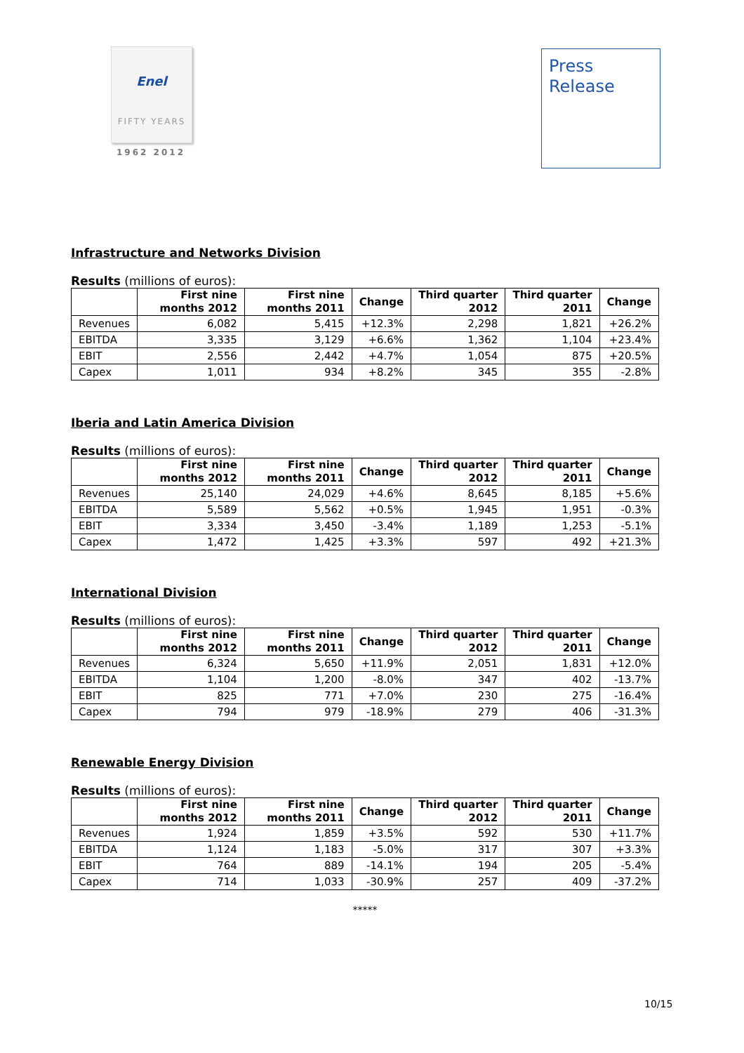Enel
FIFTY YEARS
1962 2012
Press
Release
Infrastructure and Networks Division
Results (millions of euros):
| | First nine months 2012 | First nine months 2011 | Change | Third quarter 2012 | Third quarter 2011 | Change |
| --- | --- | --- | --- | --- | --- | --- |
| Revenues | 6,082 | 5,415 | +12.3% | 2,298 | 1,821 | +26.2% |
| EBITDA | 3,335 | 3,129 | +6.6% | 1,362 | 1,104 | +23.4% |
| EBIT | 2,556 | 2,442 | +4.7% | 1,054 | 875 | +20.5% |
| Capex | 1,011 | 934 | +8.2% | 345 | 355 | -2.8% |
Iberia and Latin America Division
Results (millions of euros):
| | First nine months 2012 | First nine months 2011 | Change | Third quarter 2012 | Third quarter 2011 | Change |
| --- | --- | --- | --- | --- | --- | --- |
| Revenues | 25,140 | 24,029 | +4.6% | 8,645 | 8,185 | +5.6% |
| EBITDA | 5,589 | 5,562 | +0.5% | 1,945 | 1,951 | -0.3% |
| EBIT | 3,334 | 3,450 | -3.4% | 1,189 | 1,253 | -5.1% |
| Capex | 1,472 | 1,425 | +3.3% | 597 | 492 | +21.3% |
International Division
Results (millions of euros):
| | First nine months 2012 | First nine months 2011 | Change | Third quarter 2012 | Third quarter 2011 | Change |
| --- | --- | --- | --- | --- | --- | --- |
| Revenues | 6,324 | 5,650 | +11.9% | 2,051 | 1,831 | +12.0% |
| EBITDA | 1,104 | 1,200 | -8.0% | 347 | 402 | -13.7% |
| EBIT | 825 | 771 | +7.0% | 230 | 275 | -16.4% |
| Capex | 794 | 979 | -18.9% | 279 | 406 | -31.3% |
Renewable Energy Division
Results (millions of euros):
| | First nine months 2012 | First nine months 2011 | Change | Third quarter 2012 | Third quarter 2011 | Change |
| --- | --- | --- | --- | --- | --- | --- |
| Revenues | 1,924 | 1,859 | +3.5% | 592 | 530 | +11.7% |
| EBITDA | 1,124 | 1,183 | -5.0% | 317 | 307 | +3.3% |
| EBIT | 764 | 889 | -14.1% | 194 | 205 | -5.4% |
| Capex | 714 | 1,033 | -30.9% | 257 | 409 | -37.2% |
*****
10/15